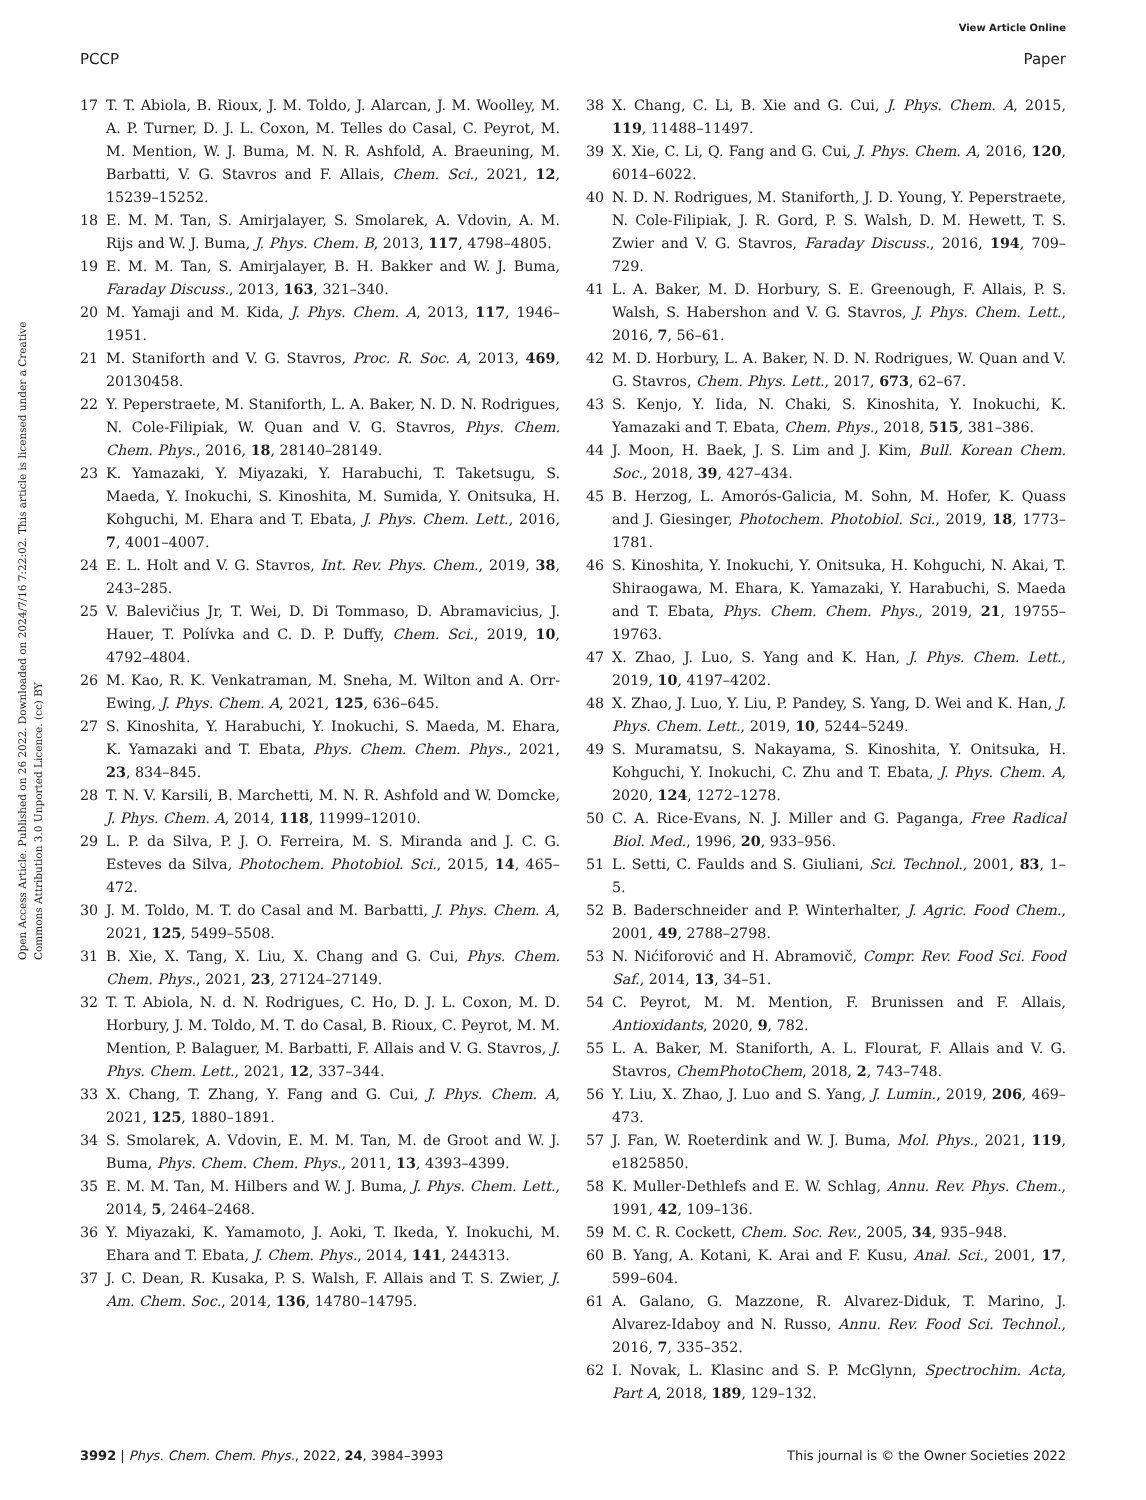View Article Online
PCCP Paper
Open Access Article. Published on 26 2022. Downloaded on 2024/7/16 7:22:02. This article is licensed under a Creative Commons Attribution 3.0 Unported Licence. (cc) BY
17 T. T. Abiola, B. Rioux, J. M. Toldo, J. Alarcan, J. M. Woolley, M. A. P. Turner, D. J. L. Coxon, M. Telles do Casal, C. Peyrot, M. M. Mention, W. J. Buma, M. N. R. Ashfold, A. Braeuning, M. Barbatti, V. G. Stavros and F. Allais, Chem. Sci., 2021, 12, 15239–15252.
18 E. M. M. Tan, S. Amirjalayer, S. Smolarek, A. Vdovin, A. M. Rijs and W. J. Buma, J. Phys. Chem. B, 2013, 117, 4798–4805.
19 E. M. M. Tan, S. Amirjalayer, B. H. Bakker and W. J. Buma, Faraday Discuss., 2013, 163, 321–340.
20 M. Yamaji and M. Kida, J. Phys. Chem. A, 2013, 117, 1946–1951.
21 M. Staniforth and V. G. Stavros, Proc. R. Soc. A, 2013, 469, 20130458.
22 Y. Peperstraete, M. Staniforth, L. A. Baker, N. D. N. Rodrigues, N. Cole-Filipiak, W. Quan and V. G. Stavros, Phys. Chem. Chem. Phys., 2016, 18, 28140–28149.
23 K. Yamazaki, Y. Miyazaki, Y. Harabuchi, T. Taketsugu, S. Maeda, Y. Inokuchi, S. Kinoshita, M. Sumida, Y. Onitsuka, H. Kohguchi, M. Ehara and T. Ebata, J. Phys. Chem. Lett., 2016, 7, 4001–4007.
24 E. L. Holt and V. G. Stavros, Int. Rev. Phys. Chem., 2019, 38, 243–285.
25 V. Balevičius Jr, T. Wei, D. Di Tommaso, D. Abramavicius, J. Hauer, T. Polívka and C. D. P. Duffy, Chem. Sci., 2019, 10, 4792–4804.
26 M. Kao, R. K. Venkatraman, M. Sneha, M. Wilton and A. Orr-Ewing, J. Phys. Chem. A, 2021, 125, 636–645.
27 S. Kinoshita, Y. Harabuchi, Y. Inokuchi, S. Maeda, M. Ehara, K. Yamazaki and T. Ebata, Phys. Chem. Chem. Phys., 2021, 23, 834–845.
28 T. N. V. Karsili, B. Marchetti, M. N. R. Ashfold and W. Domcke, J. Phys. Chem. A, 2014, 118, 11999–12010.
29 L. P. da Silva, P. J. O. Ferreira, M. S. Miranda and J. C. G. Esteves da Silva, Photochem. Photobiol. Sci., 2015, 14, 465–472.
30 J. M. Toldo, M. T. do Casal and M. Barbatti, J. Phys. Chem. A, 2021, 125, 5499–5508.
31 B. Xie, X. Tang, X. Liu, X. Chang and G. Cui, Phys. Chem. Chem. Phys., 2021, 23, 27124–27149.
32 T. T. Abiola, N. d. N. Rodrigues, C. Ho, D. J. L. Coxon, M. D. Horbury, J. M. Toldo, M. T. do Casal, B. Rioux, C. Peyrot, M. M. Mention, P. Balaguer, M. Barbatti, F. Allais and V. G. Stavros, J. Phys. Chem. Lett., 2021, 12, 337–344.
33 X. Chang, T. Zhang, Y. Fang and G. Cui, J. Phys. Chem. A, 2021, 125, 1880–1891.
34 S. Smolarek, A. Vdovin, E. M. M. Tan, M. de Groot and W. J. Buma, Phys. Chem. Chem. Phys., 2011, 13, 4393–4399.
35 E. M. M. Tan, M. Hilbers and W. J. Buma, J. Phys. Chem. Lett., 2014, 5, 2464–2468.
36 Y. Miyazaki, K. Yamamoto, J. Aoki, T. Ikeda, Y. Inokuchi, M. Ehara and T. Ebata, J. Chem. Phys., 2014, 141, 244313.
37 J. C. Dean, R. Kusaka, P. S. Walsh, F. Allais and T. S. Zwier, J. Am. Chem. Soc., 2014, 136, 14780–14795.
38 X. Chang, C. Li, B. Xie and G. Cui, J. Phys. Chem. A, 2015, 119, 11488–11497.
39 X. Xie, C. Li, Q. Fang and G. Cui, J. Phys. Chem. A, 2016, 120, 6014–6022.
40 N. D. N. Rodrigues, M. Staniforth, J. D. Young, Y. Peperstraete, N. Cole-Filipiak, J. R. Gord, P. S. Walsh, D. M. Hewett, T. S. Zwier and V. G. Stavros, Faraday Discuss., 2016, 194, 709–729.
41 L. A. Baker, M. D. Horbury, S. E. Greenough, F. Allais, P. S. Walsh, S. Habershon and V. G. Stavros, J. Phys. Chem. Lett., 2016, 7, 56–61.
42 M. D. Horbury, L. A. Baker, N. D. N. Rodrigues, W. Quan and V. G. Stavros, Chem. Phys. Lett., 2017, 673, 62–67.
43 S. Kenjo, Y. Iida, N. Chaki, S. Kinoshita, Y. Inokuchi, K. Yamazaki and T. Ebata, Chem. Phys., 2018, 515, 381–386.
44 J. Moon, H. Baek, J. S. Lim and J. Kim, Bull. Korean Chem. Soc., 2018, 39, 427–434.
45 B. Herzog, L. Amorós-Galicia, M. Sohn, M. Hofer, K. Quass and J. Giesinger, Photochem. Photobiol. Sci., 2019, 18, 1773–1781.
46 S. Kinoshita, Y. Inokuchi, Y. Onitsuka, H. Kohguchi, N. Akai, T. Shiraogawa, M. Ehara, K. Yamazaki, Y. Harabuchi, S. Maeda and T. Ebata, Phys. Chem. Chem. Phys., 2019, 21, 19755–19763.
47 X. Zhao, J. Luo, S. Yang and K. Han, J. Phys. Chem. Lett., 2019, 10, 4197–4202.
48 X. Zhao, J. Luo, Y. Liu, P. Pandey, S. Yang, D. Wei and K. Han, J. Phys. Chem. Lett., 2019, 10, 5244–5249.
49 S. Muramatsu, S. Nakayama, S. Kinoshita, Y. Onitsuka, H. Kohguchi, Y. Inokuchi, C. Zhu and T. Ebata, J. Phys. Chem. A, 2020, 124, 1272–1278.
50 C. A. Rice-Evans, N. J. Miller and G. Paganga, Free Radical Biol. Med., 1996, 20, 933–956.
51 L. Setti, C. Faulds and S. Giuliani, Sci. Technol., 2001, 83, 1–5.
52 B. Baderschneider and P. Winterhalter, J. Agric. Food Chem., 2001, 49, 2788–2798.
53 N. Nićiforović and H. Abramovič, Compr. Rev. Food Sci. Food Saf., 2014, 13, 34–51.
54 C. Peyrot, M. M. Mention, F. Brunissen and F. Allais, Antioxidants, 2020, 9, 782.
55 L. A. Baker, M. Staniforth, A. L. Flourat, F. Allais and V. G. Stavros, ChemPhotoChem, 2018, 2, 743–748.
56 Y. Liu, X. Zhao, J. Luo and S. Yang, J. Lumin., 2019, 206, 469–473.
57 J. Fan, W. Roeterdink and W. J. Buma, Mol. Phys., 2021, 119, e1825850.
58 K. Muller-Dethlefs and E. W. Schlag, Annu. Rev. Phys. Chem., 1991, 42, 109–136.
59 M. C. R. Cockett, Chem. Soc. Rev., 2005, 34, 935–948.
60 B. Yang, A. Kotani, K. Arai and F. Kusu, Anal. Sci., 2001, 17, 599–604.
61 A. Galano, G. Mazzone, R. Alvarez-Diduk, T. Marino, J. Alvarez-Idaboy and N. Russo, Annu. Rev. Food Sci. Technol., 2016, 7, 335–352.
62 I. Novak, L. Klasinc and S. P. McGlynn, Spectrochim. Acta, Part A, 2018, 189, 129–132.
3992 | Phys. Chem. Chem. Phys., 2022, 24, 3984–3993 This journal is © the Owner Societies 2022